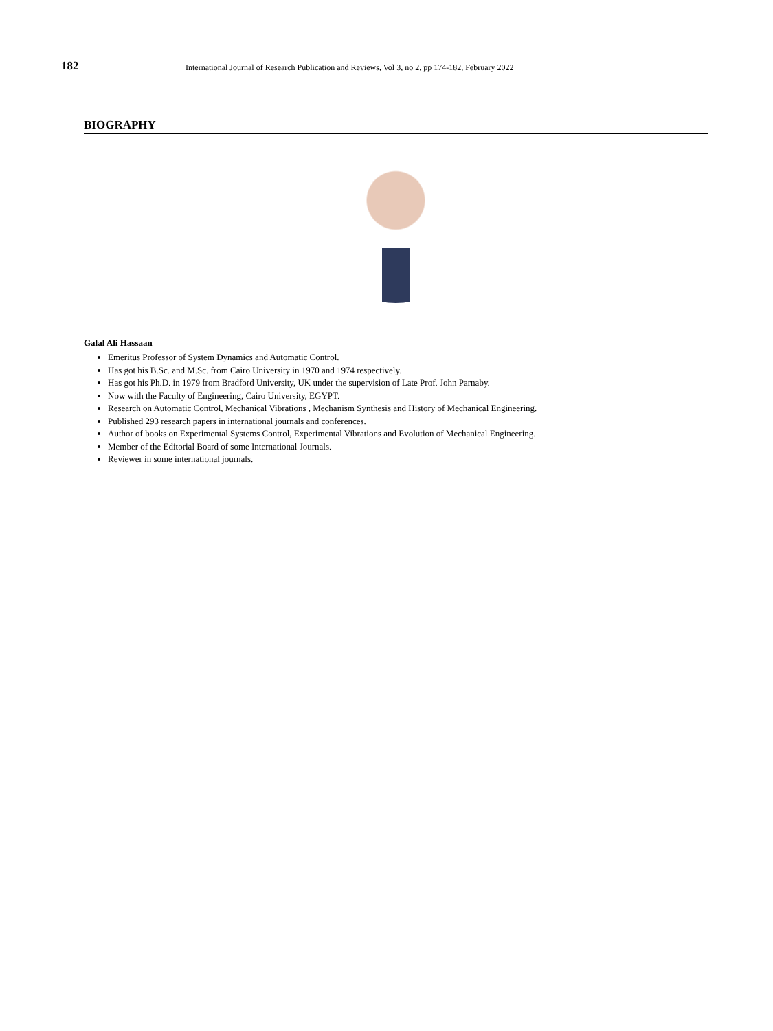182
International Journal of Research Publication and Reviews, Vol 3, no 2, pp 174-182, February 2022
BIOGRAPHY
Galal Ali Hassaan
Emeritus Professor of System Dynamics and Automatic Control.
Has got his B.Sc. and M.Sc. from Cairo University in 1970 and 1974 respectively.
Has got his Ph.D. in 1979 from Bradford University, UK under the supervision of Late Prof. John Parnaby.
Now with the Faculty of Engineering, Cairo University, EGYPT.
Research on Automatic Control, Mechanical Vibrations , Mechanism Synthesis and History of Mechanical Engineering.
Published 293 research papers in international journals and conferences.
Author of books on Experimental Systems Control, Experimental Vibrations and Evolution of Mechanical Engineering.
Member of the Editorial Board of some International Journals.
Reviewer in some international journals.